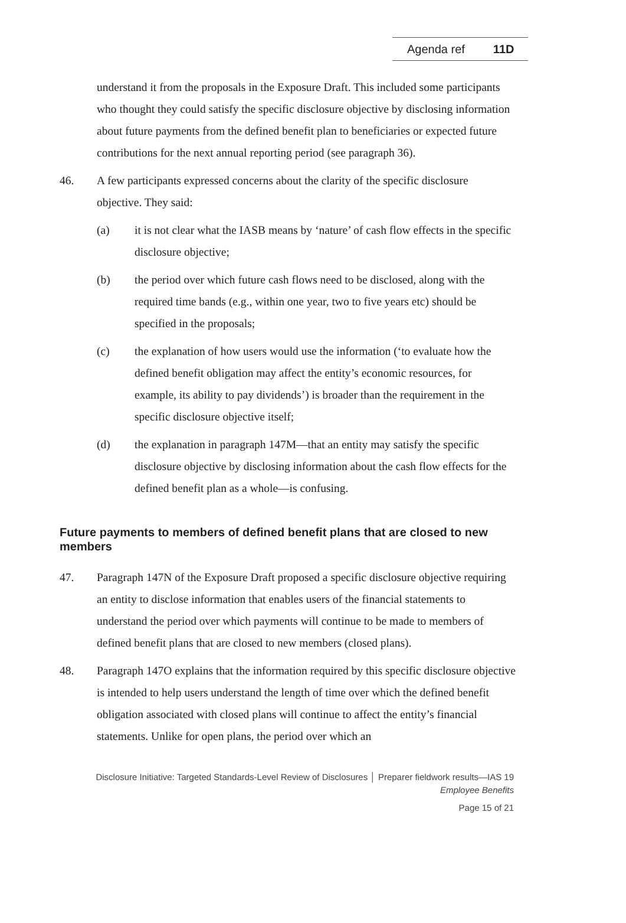Agenda ref 11D
understand it from the proposals in the Exposure Draft. This included some participants who thought they could satisfy the specific disclosure objective by disclosing information about future payments from the defined benefit plan to beneficiaries or expected future contributions for the next annual reporting period (see paragraph 36).
46. A few participants expressed concerns about the clarity of the specific disclosure objective. They said:
(a) it is not clear what the IASB means by ‘nature’ of cash flow effects in the specific disclosure objective;
(b) the period over which future cash flows need to be disclosed, along with the required time bands (e.g., within one year, two to five years etc) should be specified in the proposals;
(c) the explanation of how users would use the information (‘to evaluate how the defined benefit obligation may affect the entity’s economic resources, for example, its ability to pay dividends’) is broader than the requirement in the specific disclosure objective itself;
(d) the explanation in paragraph 147M—that an entity may satisfy the specific disclosure objective by disclosing information about the cash flow effects for the defined benefit plan as a whole—is confusing.
Future payments to members of defined benefit plans that are closed to new members
47. Paragraph 147N of the Exposure Draft proposed a specific disclosure objective requiring an entity to disclose information that enables users of the financial statements to understand the period over which payments will continue to be made to members of defined benefit plans that are closed to new members (closed plans).
48. Paragraph 147O explains that the information required by this specific disclosure objective is intended to help users understand the length of time over which the defined benefit obligation associated with closed plans will continue to affect the entity’s financial statements. Unlike for open plans, the period over which an
Disclosure Initiative: Targeted Standards-Level Review of Disclosures │ Preparer fieldwork results—IAS 19
Employee Benefits
Page 15 of 21